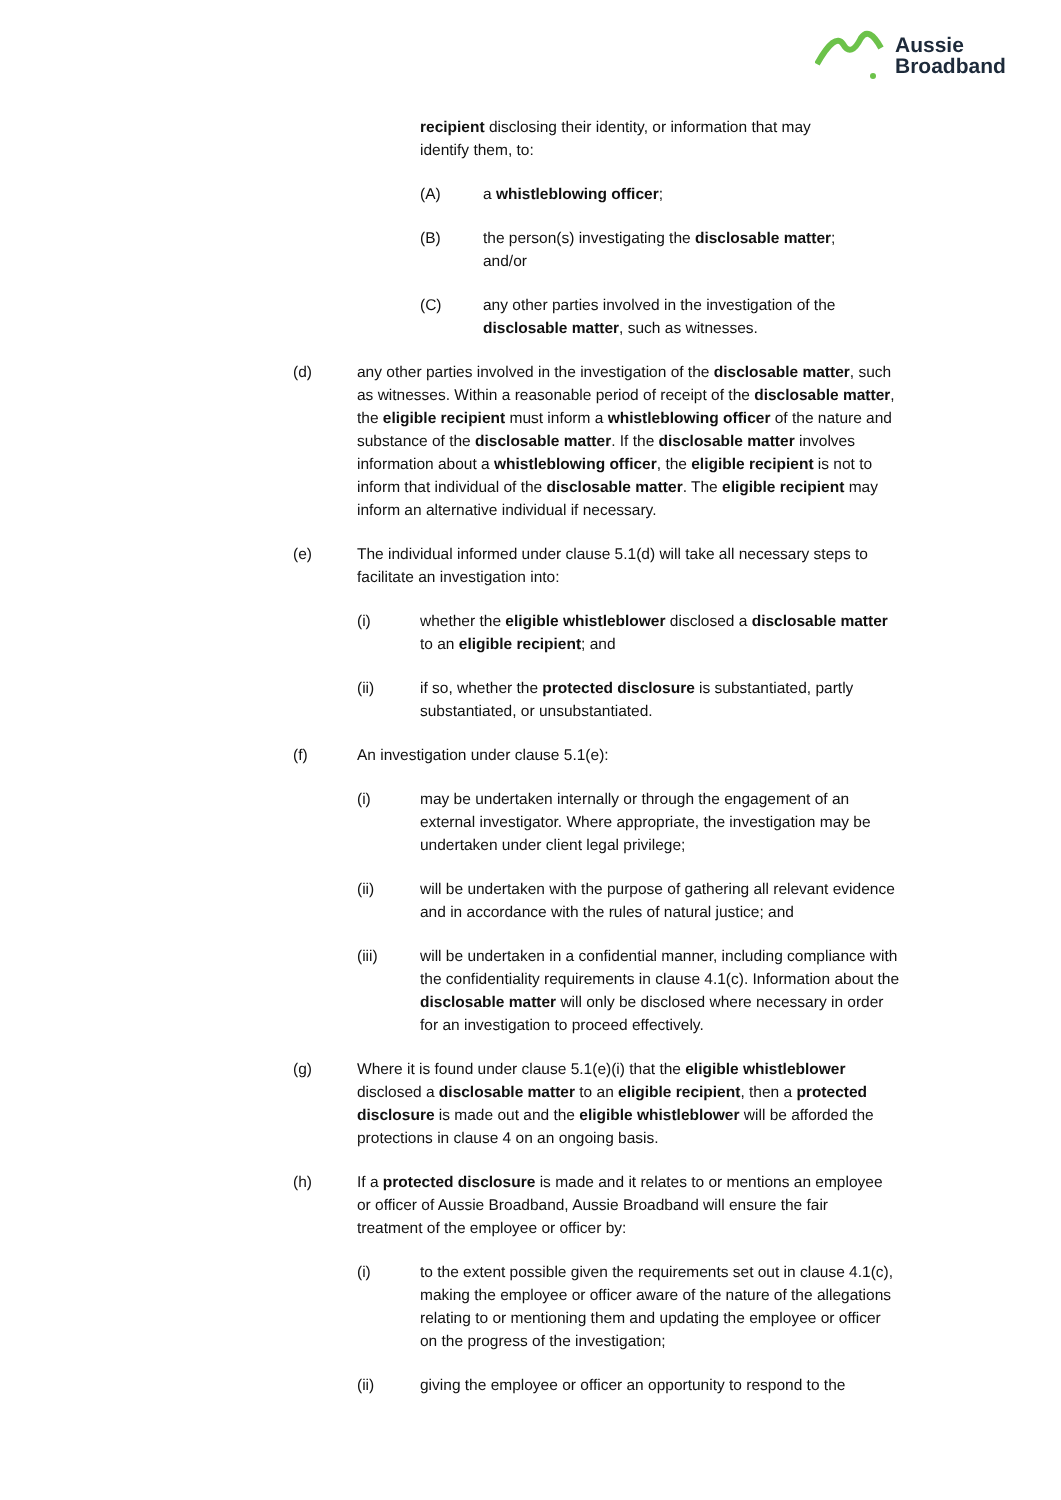Aussie
Broadband
recipient disclosing their identity, or information that may identify them, to:
(A) a whistleblowing officer;
(B) the person(s) investigating the disclosable matter; and/or
(C) any other parties involved in the investigation of the disclosable matter, such as witnesses.
(d) any other parties involved in the investigation of the disclosable matter, such as witnesses. Within a reasonable period of receipt of the disclosable matter, the eligible recipient must inform a whistleblowing officer of the nature and substance of the disclosable matter. If the disclosable matter involves information about a whistleblowing officer, the eligible recipient is not to inform that individual of the disclosable matter. The eligible recipient may inform an alternative individual if necessary.
(e) The individual informed under clause 5.1(d) will take all necessary steps to facilitate an investigation into:
(i) whether the eligible whistleblower disclosed a disclosable matter to an eligible recipient; and
(ii) if so, whether the protected disclosure is substantiated, partly substantiated, or unsubstantiated.
(f) An investigation under clause 5.1(e):
(i) may be undertaken internally or through the engagement of an external investigator. Where appropriate, the investigation may be undertaken under client legal privilege;
(ii) will be undertaken with the purpose of gathering all relevant evidence and in accordance with the rules of natural justice; and
(iii) will be undertaken in a confidential manner, including compliance with the confidentiality requirements in clause 4.1(c). Information about the disclosable matter will only be disclosed where necessary in order for an investigation to proceed effectively.
(g) Where it is found under clause 5.1(e)(i) that the eligible whistleblower disclosed a disclosable matter to an eligible recipient, then a protected disclosure is made out and the eligible whistleblower will be afforded the protections in clause 4 on an ongoing basis.
(h) If a protected disclosure is made and it relates to or mentions an employee or officer of Aussie Broadband, Aussie Broadband will ensure the fair treatment of the employee or officer by:
(i) to the extent possible given the requirements set out in clause 4.1(c), making the employee or officer aware of the nature of the allegations relating to or mentioning them and updating the employee or officer on the progress of the investigation;
(ii) giving the employee or officer an opportunity to respond to the